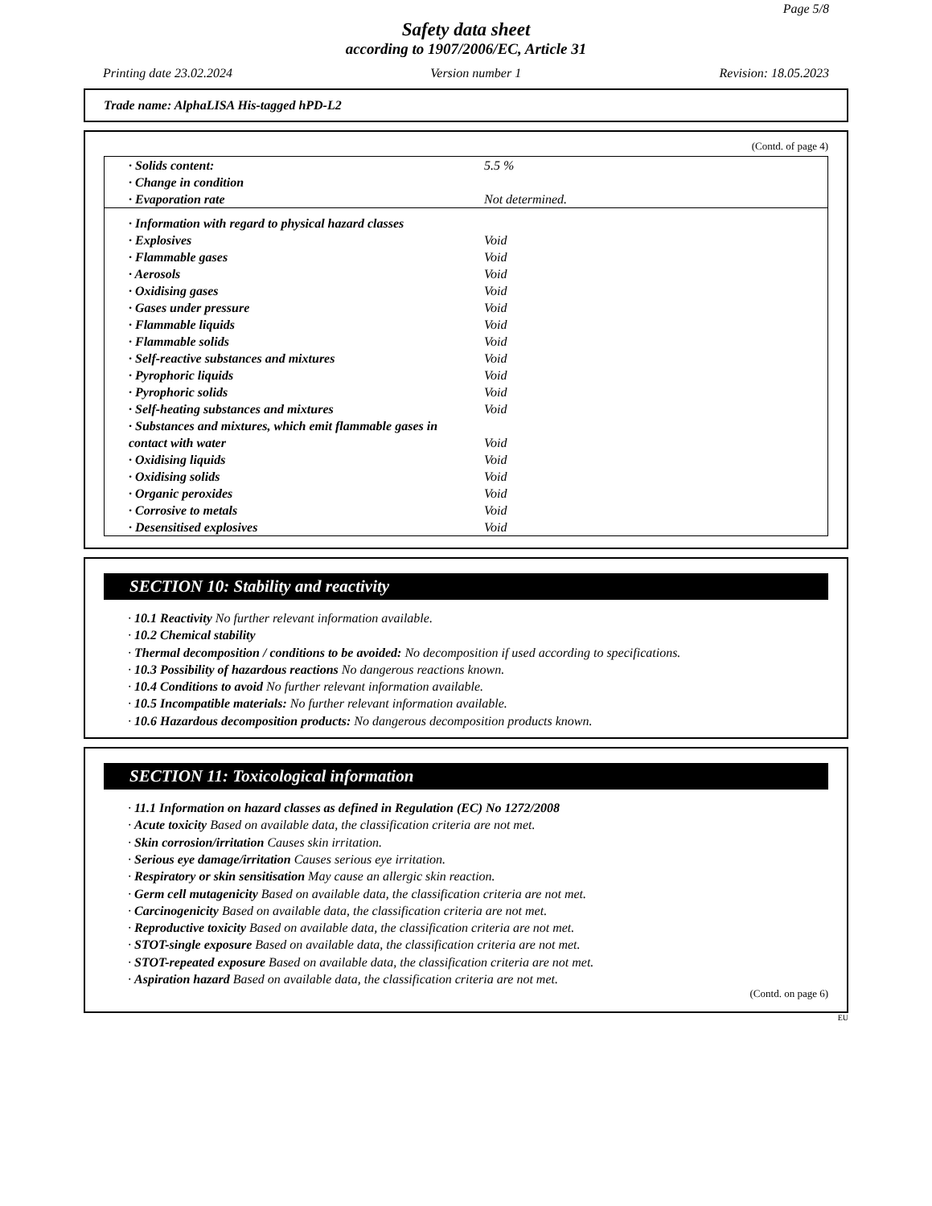Page 5/8
Safety data sheet
according to 1907/2006/EC, Article 31
Printing date 23.02.2024 Version number 1 Revision: 18.05.2023
Trade name: AlphaLISA His-tagged hPD-L2
(Contd. of page 4)
| · Solids content: | 5.5 % |
| · Change in condition | |
| · Evaporation rate | Not determined. |
| · Information with regard to physical hazard classes | |
| · Explosives | Void |
| · Flammable gases | Void |
| · Aerosols | Void |
| · Oxidising gases | Void |
| · Gases under pressure | Void |
| · Flammable liquids | Void |
| · Flammable solids | Void |
| · Self-reactive substances and mixtures | Void |
| · Pyrophoric liquids | Void |
| · Pyrophoric solids | Void |
| · Self-heating substances and mixtures | Void |
| · Substances and mixtures, which emit flammable gases in contact with water | Void |
| · Oxidising liquids | Void |
| · Oxidising solids | Void |
| · Organic peroxides | Void |
| · Corrosive to metals | Void |
| · Desensitised explosives | Void |
SECTION 10: Stability and reactivity
· 10.1 Reactivity No further relevant information available.
· 10.2 Chemical stability
· Thermal decomposition / conditions to be avoided: No decomposition if used according to specifications.
· 10.3 Possibility of hazardous reactions No dangerous reactions known.
· 10.4 Conditions to avoid No further relevant information available.
· 10.5 Incompatible materials: No further relevant information available.
· 10.6 Hazardous decomposition products: No dangerous decomposition products known.
SECTION 11: Toxicological information
· 11.1 Information on hazard classes as defined in Regulation (EC) No 1272/2008
· Acute toxicity Based on available data, the classification criteria are not met.
· Skin corrosion/irritation Causes skin irritation.
· Serious eye damage/irritation Causes serious eye irritation.
· Respiratory or skin sensitisation May cause an allergic skin reaction.
· Germ cell mutagenicity Based on available data, the classification criteria are not met.
· Carcinogenicity Based on available data, the classification criteria are not met.
· Reproductive toxicity Based on available data, the classification criteria are not met.
· STOT-single exposure Based on available data, the classification criteria are not met.
· STOT-repeated exposure Based on available data, the classification criteria are not met.
· Aspiration hazard Based on available data, the classification criteria are not met.
(Contd. on page 6)
EU